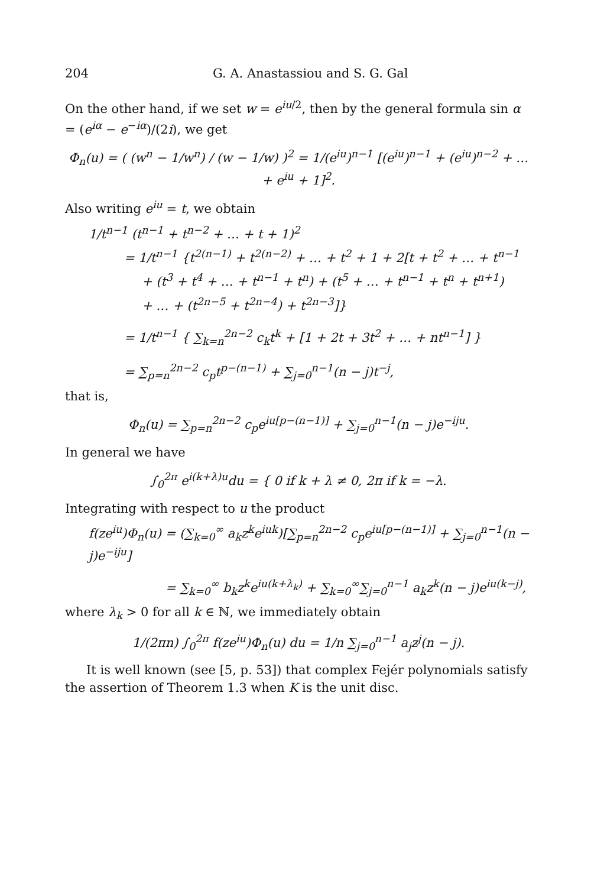204 G. A. Anastassiou and S. G. Gal
On the other hand, if we set w = e<sup>iu/2</sup>, then by the general formula sin α = (e<sup>iα</sup> − e<sup>−iα</sup>)/(2i), we get
Φ<sub>n</sub>(u) = ( (w<sup>n</sup> − 1/w<sup>n</sup>) / (w − 1/w) )<sup>2</sup> = 1/(e<sup>iu</sup>)<sup>n−1</sup> [(e<sup>iu</sup>)<sup>n−1</sup> + (e<sup>iu</sup>)<sup>n−2</sup> + … + e<sup>iu</sup> + 1]<sup>2</sup>.
Also writing e<sup>iu</sup> = t, we obtain
1/t<sup>n−1</sup> (t<sup>n−1</sup> + t<sup>n−2</sup> + … + t + 1)<sup>2</sup>
= 1/t<sup>n−1</sup> {t<sup>2(n−1)</sup> + t<sup>2(n−2)</sup> + … + t<sup>2</sup> + 1 + 2[t + t<sup>2</sup> + … + t<sup>n−1</sup>
+ (t<sup>3</sup> + t<sup>4</sup> + … + t<sup>n−1</sup> + t<sup>n</sup>) + (t<sup>5</sup> + … + t<sup>n−1</sup> + t<sup>n</sup> + t<sup>n+1</sup>)
+ … + (t<sup>2n−5</sup> + t<sup>2n−4</sup>) + t<sup>2n−3</sup>]}
= 1/t<sup>n−1</sup> { ∑<sub>k=n</sub><sup>2n−2</sup> c<sub>k</sub>t<sup>k</sup> + [1 + 2t + 3t<sup>2</sup> + … + nt<sup>n−1</sup>] }
= ∑<sub>p=n</sub><sup>2n−2</sup> c<sub>p</sub>t<sup>p−(n−1)</sup> + ∑<sub>j=0</sub><sup>n−1</sup>(n − j)t<sup>−j</sup>,
that is,
Φ<sub>n</sub>(u) = ∑<sub>p=n</sub><sup>2n−2</sup> c<sub>p</sub>e<sup>iu[p−(n−1)]</sup> + ∑<sub>j=0</sub><sup>n−1</sup>(n − j)e<sup>−iju</sup>.
In general we have
∫<sub>0</sub><sup>2π</sup> e<sup>i(k+λ)u</sup>du = { 0 if k + λ ≠ 0, 2π if k = −λ.
Integrating with respect to u the product
f(ze<sup>iu</sup>)Φ<sub>n</sub>(u) = (∑<sub>k=0</sub><sup>∞</sup> a<sub>k</sub>z<sup>k</sup>e<sup>iuk</sup>)[∑<sub>p=n</sub><sup>2n−2</sup> c<sub>p</sub>e<sup>iu[p−(n−1)]</sup> + ∑<sub>j=0</sub><sup>n−1</sup>(n − j)e<sup>−iju</sup>]
= ∑<sub>k=0</sub><sup>∞</sup> b<sub>k</sub>z<sup>k</sup>e<sup>iu(k+λ<sub>k</sub>)</sup> + ∑<sub>k=0</sub><sup>∞</sup>∑<sub>j=0</sub><sup>n−1</sup> a<sub>k</sub>z<sup>k</sup>(n − j)e<sup>iu(k−j)</sup>,
where λ<sub>k</sub> > 0 for all k ∈ ℕ, we immediately obtain
1/(2πn) ∫<sub>0</sub><sup>2π</sup> f(ze<sup>iu</sup>)Φ<sub>n</sub>(u) du = 1/n ∑<sub>j=0</sub><sup>n−1</sup> a<sub>j</sub>z<sup>j</sup>(n − j).
It is well known (see [5, p. 53]) that complex Fejér polynomials satisfy the assertion of Theorem 1.3 when K is the unit disc.